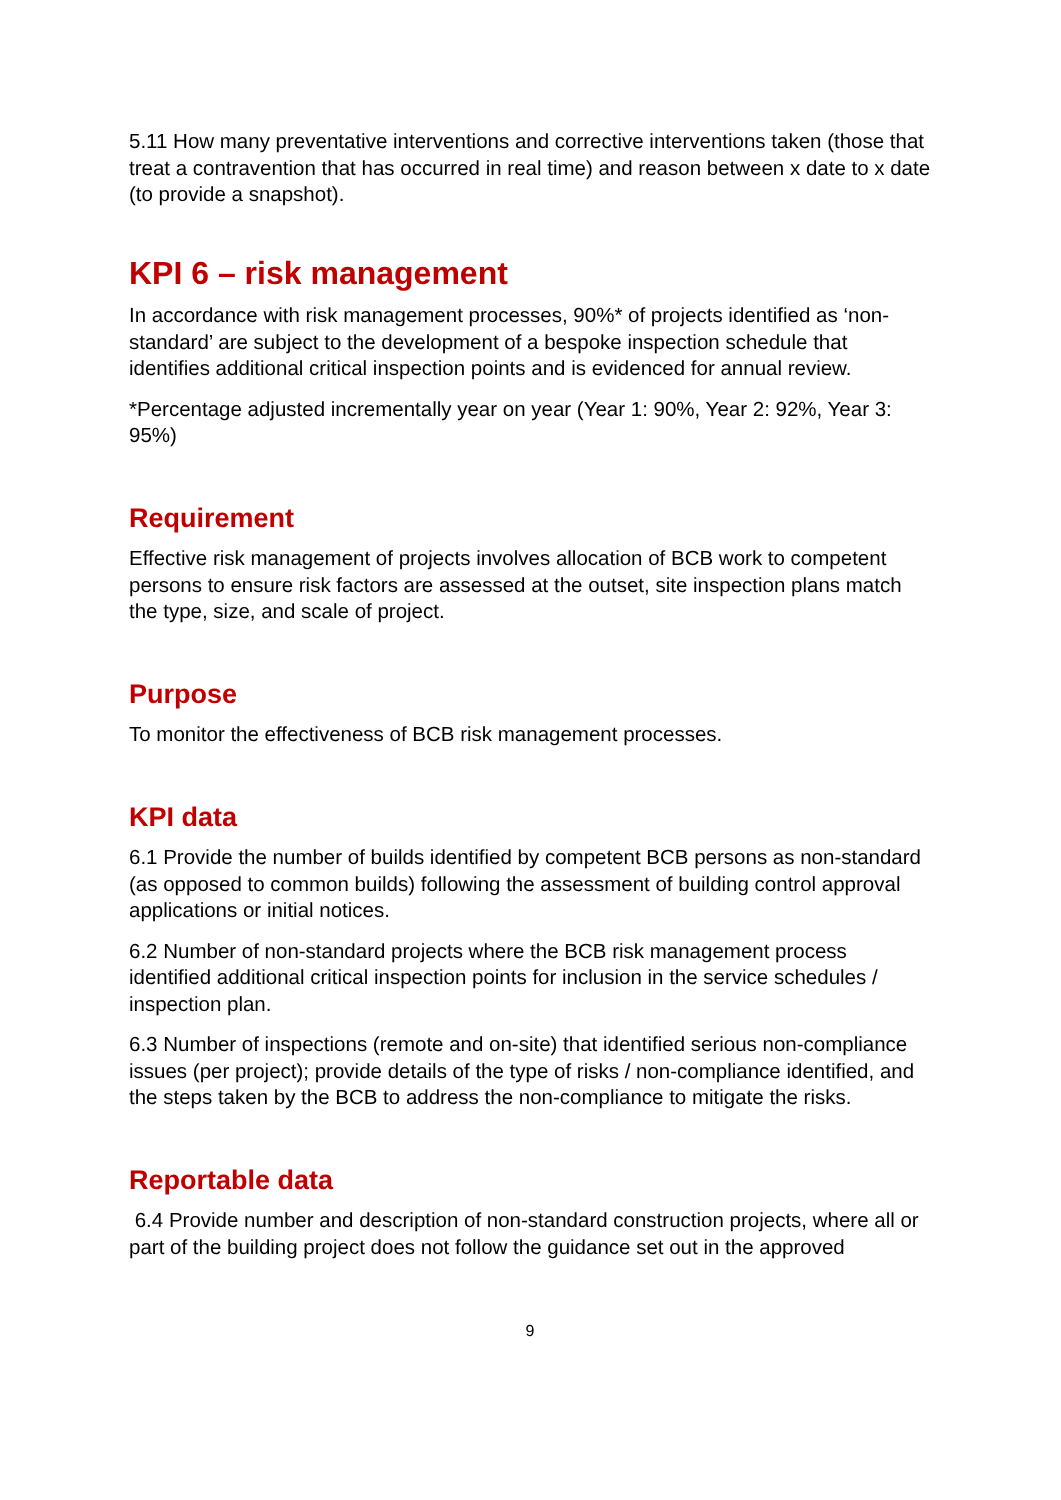5.11 How many preventative interventions and corrective interventions taken (those that treat a contravention that has occurred in real time) and reason between x date to x date (to provide a snapshot).
KPI 6 – risk management
In accordance with risk management processes, 90%* of projects identified as ‘non-standard’ are subject to the development of a bespoke inspection schedule that identifies additional critical inspection points and is evidenced for annual review.
*Percentage adjusted incrementally year on year (Year 1: 90%, Year 2: 92%, Year 3: 95%)
Requirement
Effective risk management of projects involves allocation of BCB work to competent persons to ensure risk factors are assessed at the outset, site inspection plans match the type, size, and scale of project.
Purpose
To monitor the effectiveness of BCB risk management processes.
KPI data
6.1 Provide the number of builds identified by competent BCB persons as non-standard (as opposed to common builds) following the assessment of building control approval applications or initial notices.
6.2 Number of non-standard projects where the BCB risk management process identified additional critical inspection points for inclusion in the service schedules / inspection plan.
6.3 Number of inspections (remote and on-site) that identified serious non-compliance issues (per project); provide details of the type of risks / non-compliance identified, and the steps taken by the BCB to address the non-compliance to mitigate the risks.
Reportable data
6.4 Provide number and description of non-standard construction projects, where all or part of the building project does not follow the guidance set out in the approved
9